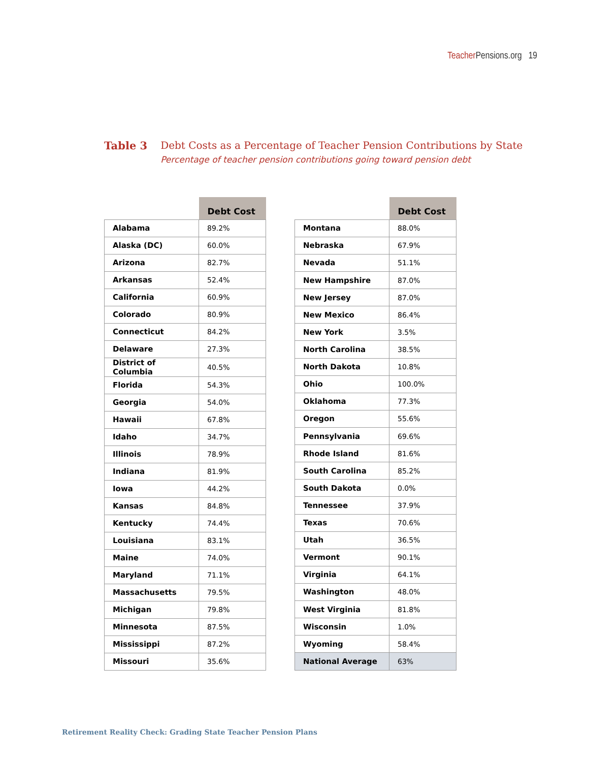Teacher Pensions.org 19
Table 3 Debt Costs as a Percentage of Teacher Pension Contributions by State
Percentage of teacher pension contributions going toward pension debt
| | Debt Cost |
| --- | --- |
| Alabama | 89.2% |
| Alaska (DC) | 60.0% |
| Arizona | 82.7% |
| Arkansas | 52.4% |
| California | 60.9% |
| Colorado | 80.9% |
| Connecticut | 84.2% |
| Delaware | 27.3% |
| District of Columbia | 40.5% |
| Florida | 54.3% |
| Georgia | 54.0% |
| Hawaii | 67.8% |
| Idaho | 34.7% |
| Illinois | 78.9% |
| Indiana | 81.9% |
| Iowa | 44.2% |
| Kansas | 84.8% |
| Kentucky | 74.4% |
| Louisiana | 83.1% |
| Maine | 74.0% |
| Maryland | 71.1% |
| Massachusetts | 79.5% |
| Michigan | 79.8% |
| Minnesota | 87.5% |
| Mississippi | 87.2% |
| Missouri | 35.6% |
| | Debt Cost |
| --- | --- |
| Montana | 88.0% |
| Nebraska | 67.9% |
| Nevada | 51.1% |
| New Hampshire | 87.0% |
| New Jersey | 87.0% |
| New Mexico | 86.4% |
| New York | 3.5% |
| North Carolina | 38.5% |
| North Dakota | 10.8% |
| Ohio | 100.0% |
| Oklahoma | 77.3% |
| Oregon | 55.6% |
| Pennsylvania | 69.6% |
| Rhode Island | 81.6% |
| South Carolina | 85.2% |
| South Dakota | 0.0% |
| Tennessee | 37.9% |
| Texas | 70.6% |
| Utah | 36.5% |
| Vermont | 90.1% |
| Virginia | 64.1% |
| Washington | 48.0% |
| West Virginia | 81.8% |
| Wisconsin | 1.0% |
| Wyoming | 58.4% |
| National Average | 63% |
Retirement Reality Check: Grading State Teacher Pension Plans